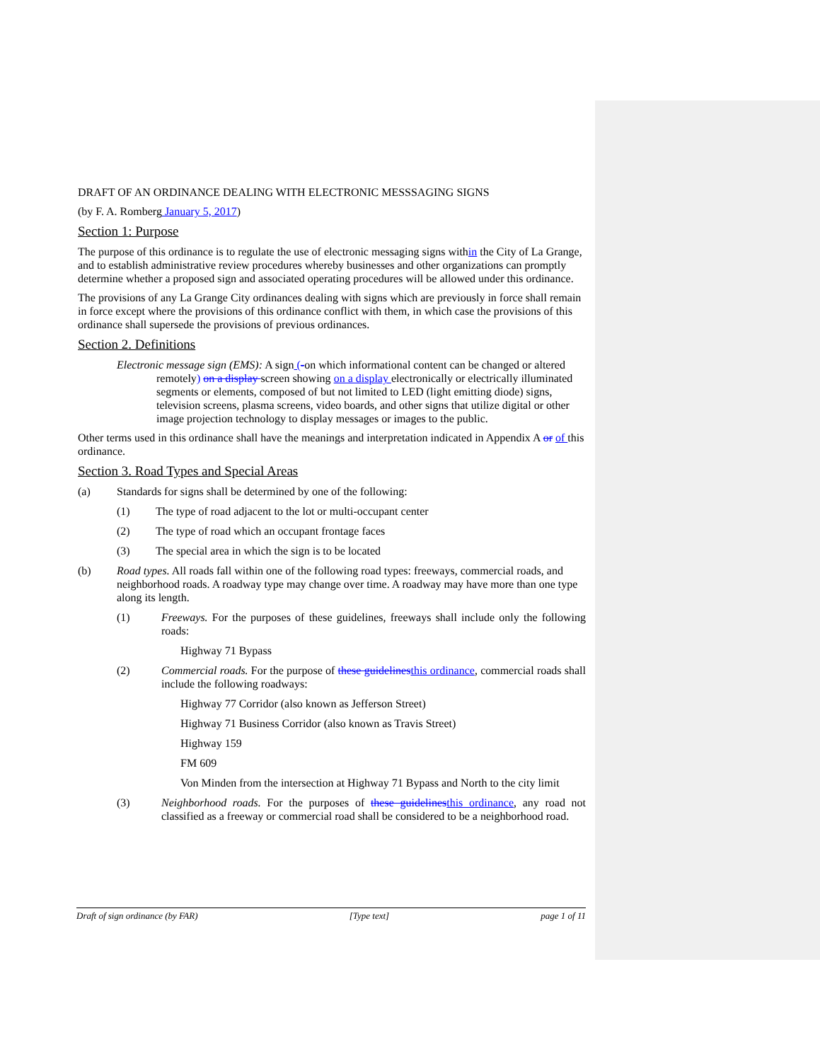DRAFT OF AN ORDINANCE DEALING WITH ELECTRONIC MESSSAGING SIGNS
(by F. A. Romberg January 5, 2017)
Section 1: Purpose
The purpose of this ordinance is to regulate the use of electronic messaging signs within the City of La Grange, and to establish administrative review procedures whereby businesses and other organizations can promptly determine whether a proposed sign and associated operating procedures will be allowed under this ordinance.
The provisions of any La Grange City ordinances dealing with signs which are previously in force shall remain in force except where the provisions of this ordinance conflict with them, in which case the provisions of this ordinance shall supersede the provisions of previous ordinances.
Section 2. Definitions
Electronic message sign (EMS): A sign (-on which informational content can be changed or altered remotely) on a display screen showing on a display electronically or electrically illuminated segments or elements, composed of but not limited to LED (light emitting diode) signs, television screens, plasma screens, video boards, and other signs that utilize digital or other image projection technology to display messages or images to the public.
Other terms used in this ordinance shall have the meanings and interpretation indicated in Appendix A or of this ordinance.
Section 3. Road Types and Special Areas
(a) Standards for signs shall be determined by one of the following:
(1) The type of road adjacent to the lot or multi-occupant center
(2) The type of road which an occupant frontage faces
(3) The special area in which the sign is to be located
(b) Road types. All roads fall within one of the following road types: freeways, commercial roads, and neighborhood roads. A roadway type may change over time. A roadway may have more than one type along its length.
(1) Freeways. For the purposes of these guidelines, freeways shall include only the following roads:
Highway 71 Bypass
(2) Commercial roads. For the purpose of these guidelines this ordinance, commercial roads shall include the following roadways:
Highway 77 Corridor (also known as Jefferson Street)
Highway 71 Business Corridor (also known as Travis Street)
Highway 159
FM 609
Von Minden from the intersection at Highway 71 Bypass and North to the city limit
(3) Neighborhood roads. For the purposes of these guidelines this ordinance, any road not classified as a freeway or commercial road shall be considered to be a neighborhood road.
Draft of sign ordinance (by FAR) [Type text] page 1 of 11